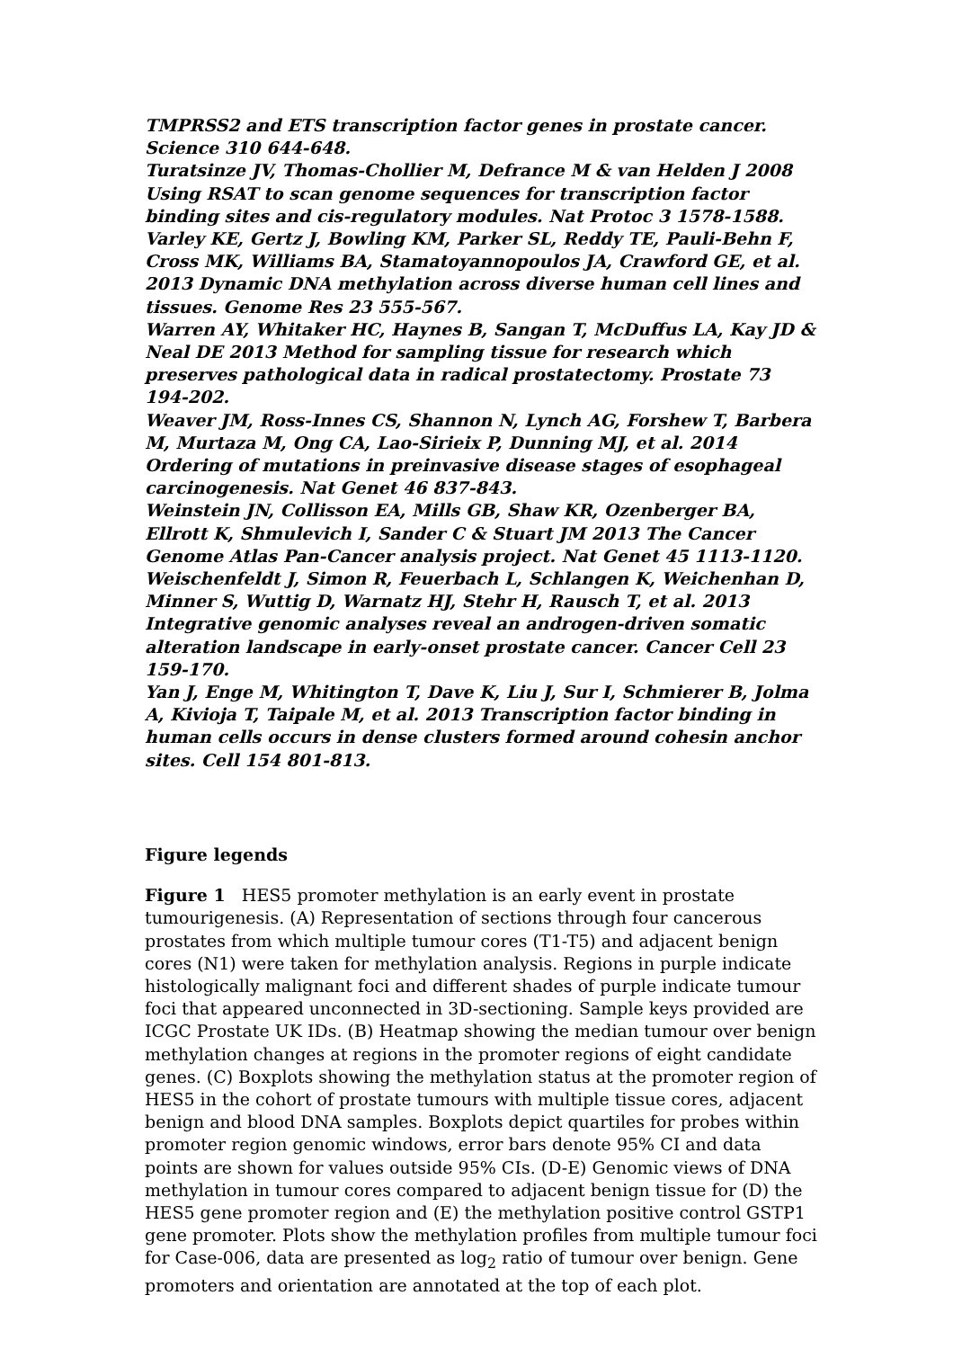TMPRSS2 and ETS transcription factor genes in prostate cancer. Science 310 644-648.
Turatsinze JV, Thomas-Chollier M, Defrance M & van Helden J 2008 Using RSAT to scan genome sequences for transcription factor binding sites and cis-regulatory modules. Nat Protoc 3 1578-1588.
Varley KE, Gertz J, Bowling KM, Parker SL, Reddy TE, Pauli-Behn F, Cross MK, Williams BA, Stamatoyannopoulos JA, Crawford GE, et al. 2013 Dynamic DNA methylation across diverse human cell lines and tissues. Genome Res 23 555-567.
Warren AY, Whitaker HC, Haynes B, Sangan T, McDuffus LA, Kay JD & Neal DE 2013 Method for sampling tissue for research which preserves pathological data in radical prostatectomy. Prostate 73 194-202.
Weaver JM, Ross-Innes CS, Shannon N, Lynch AG, Forshew T, Barbera M, Murtaza M, Ong CA, Lao-Sirieix P, Dunning MJ, et al. 2014 Ordering of mutations in preinvasive disease stages of esophageal carcinogenesis. Nat Genet 46 837-843.
Weinstein JN, Collisson EA, Mills GB, Shaw KR, Ozenberger BA, Ellrott K, Shmulevich I, Sander C & Stuart JM 2013 The Cancer Genome Atlas Pan-Cancer analysis project. Nat Genet 45 1113-1120.
Weischenfeldt J, Simon R, Feuerbach L, Schlangen K, Weichenhan D, Minner S, Wuttig D, Warnatz HJ, Stehr H, Rausch T, et al. 2013 Integrative genomic analyses reveal an androgen-driven somatic alteration landscape in early-onset prostate cancer. Cancer Cell 23 159-170.
Yan J, Enge M, Whitington T, Dave K, Liu J, Sur I, Schmierer B, Jolma A, Kivioja T, Taipale M, et al. 2013 Transcription factor binding in human cells occurs in dense clusters formed around cohesin anchor sites. Cell 154 801-813.
Figure legends
Figure 1 HES5 promoter methylation is an early event in prostate tumourigenesis. (A) Representation of sections through four cancerous prostates from which multiple tumour cores (T1-T5) and adjacent benign cores (N1) were taken for methylation analysis. Regions in purple indicate histologically malignant foci and different shades of purple indicate tumour foci that appeared unconnected in 3D-sectioning. Sample keys provided are ICGC Prostate UK IDs. (B) Heatmap showing the median tumour over benign methylation changes at regions in the promoter regions of eight candidate genes. (C) Boxplots showing the methylation status at the promoter region of HES5 in the cohort of prostate tumours with multiple tissue cores, adjacent benign and blood DNA samples. Boxplots depict quartiles for probes within promoter region genomic windows, error bars denote 95% CI and data points are shown for values outside 95% CIs. (D-E) Genomic views of DNA methylation in tumour cores compared to adjacent benign tissue for (D) the HES5 gene promoter region and (E) the methylation positive control GSTP1 gene promoter. Plots show the methylation profiles from multiple tumour foci for Case-006, data are presented as log<sub>2</sub> ratio of tumour over benign. Gene promoters and orientation are annotated at the top of each plot.